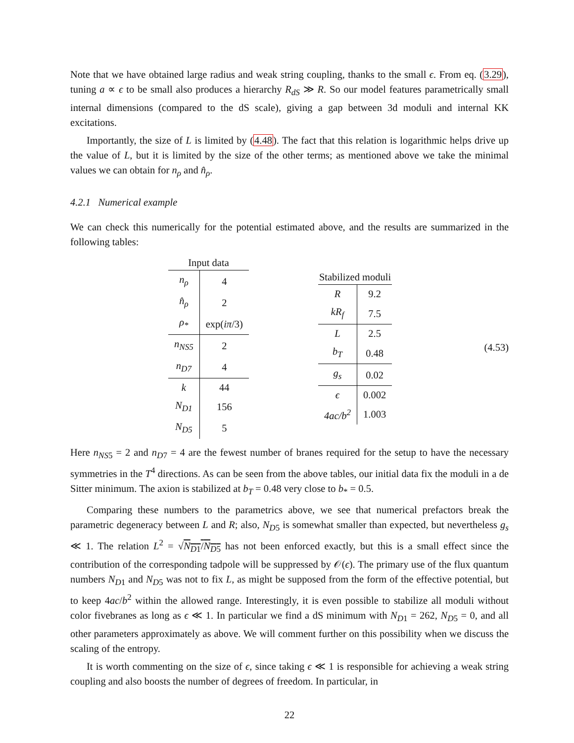Note that we have obtained large radius and weak string coupling, thanks to the small ϵ. From eq. (3.29), tuning a ∝ ϵ to be small also produces a hierarchy R<sub>dS</sub> ≫ R. So our model features parametrically small internal dimensions (compared to the dS scale), giving a gap between 3d moduli and internal KK excitations.
Importantly, the size of L is limited by (4.48). The fact that this relation is logarithmic helps drive up the value of L, but it is limited by the size of the other terms; as mentioned above we take the minimal values we can obtain for n<sub>ρ</sub> and n̂<sub>ρ</sub>.
4.2.1 Numerical example
We can check this numerically for the potential estimated above, and the results are summarized in the following tables:
Input data
| n<sub>ρ</sub> | 4 |
| n̂<sub>ρ</sub> | 2 |
| ρ<sub>*</sub> | exp( iπ /3) |
| n<sub>NS5</sub> | 2 |
| n<sub>D7</sub> | 4 |
| k | 44 |
| N<sub>D1</sub> | 156 |
| N<sub>D5</sub> | 5 |
Stabilized moduli
| R | 9.2 |
| kR<sub>f</sub> | 7.5 |
| L | 2.5 |
| b<sub>T</sub> | 0.48 |
| g<sub>s</sub> | 0.02 |
| ϵ | 0.002 |
| 4ac/b<sup>2</sup> | 1.003 |
(4.53)
Here n<sub>NS</sub><sub>5</sub> = 2 and n<sub>D</sub><sub>7</sub> = 4 are the fewest number of branes required for the setup to have the necessary symmetries in the T<sup>4</sup> directions. As can be seen from the above tables, our initial data fix the moduli in a de Sitter minimum. The axion is stabilized at b<sub>T</sub> = 0.48 very close to b<sub>*</sub> = 0.5.
Comparing these numbers to the parametrics above, we see that numerical prefactors break the parametric degeneracy between L and R; also, N<sub>D</sub><sub>5</sub> is somewhat smaller than expected, but nevertheless g<sub>s</sub> ≪ 1. The relation L<sup>2</sup> = √N<sub>D</sub><sub>1</sub>/N<sub>D</sub><sub>5</sub> has not been enforced exactly, but this is a small effect since the contribution of the corresponding tadpole will be suppressed by 𝒪(ϵ). The primary use of the flux quantum numbers N<sub>D</sub><sub>1</sub> and N<sub>D</sub><sub>5</sub> was not to fix L, as might be supposed from the form of the effective potential, but to keep 4ac/b<sup>2</sup> within the allowed range. Interestingly, it is even possible to stabilize all moduli without color fivebranes as long as ϵ ≪ 1. In particular we find a dS minimum with N<sub>D</sub><sub>1</sub> = 262, N<sub>D</sub><sub>5</sub> = 0, and all other parameters approximately as above. We will comment further on this possibility when we discuss the scaling of the entropy.
It is worth commenting on the size of ϵ, since taking ϵ ≪ 1 is responsible for achieving a weak string coupling and also boosts the number of degrees of freedom. In particular, in
22